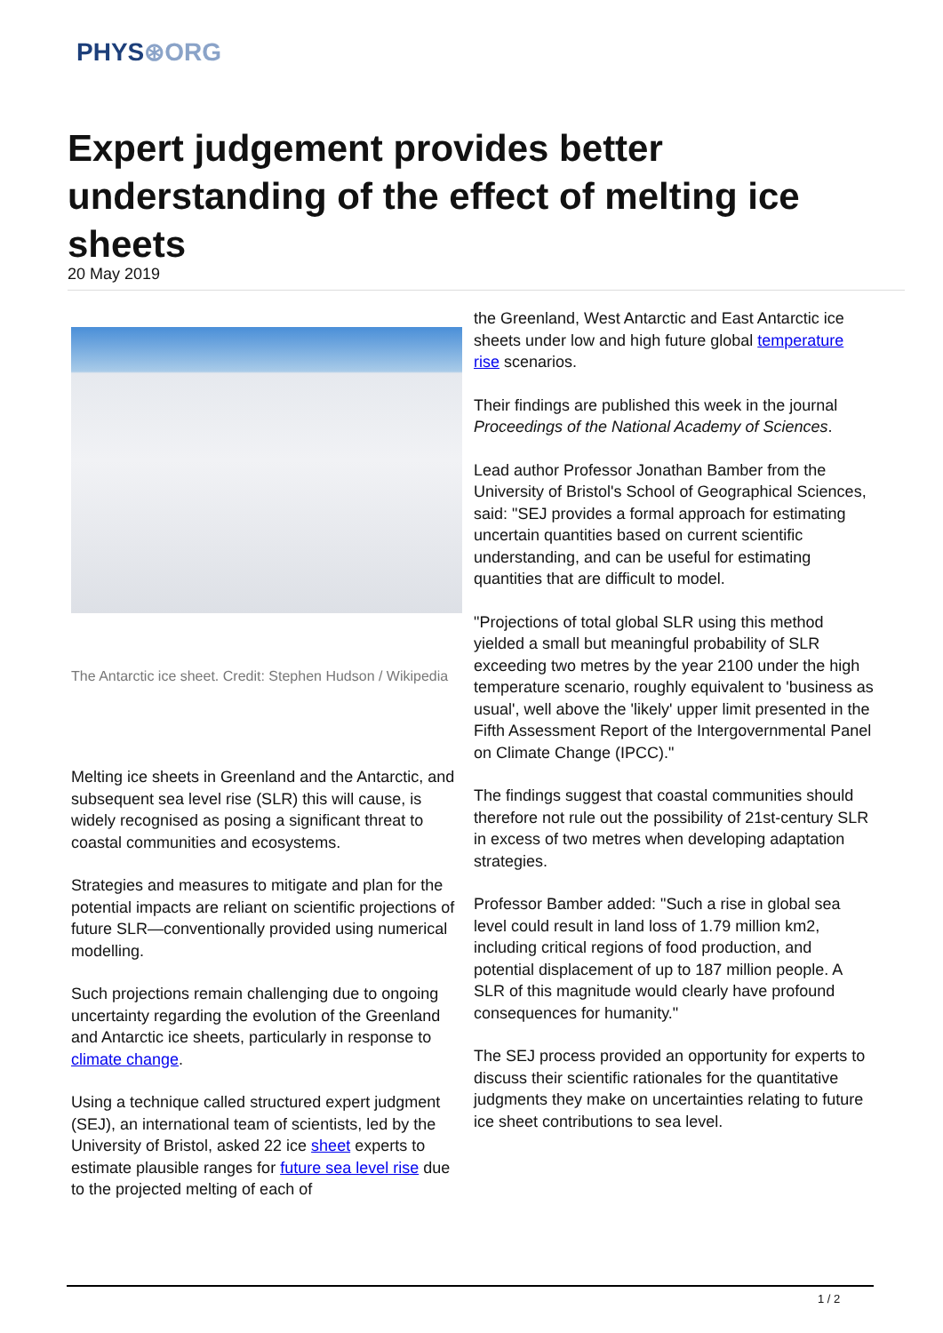PHYS⊛ORG
Expert judgement provides better understanding of the effect of melting ice sheets
20 May 2019
The Antarctic ice sheet. Credit: Stephen Hudson / Wikipedia
Melting ice sheets in Greenland and the Antarctic, and subsequent sea level rise (SLR) this will cause, is widely recognised as posing a significant threat to coastal communities and ecosystems.
Strategies and measures to mitigate and plan for the potential impacts are reliant on scientific projections of future SLR—conventionally provided using numerical modelling.
Such projections remain challenging due to ongoing uncertainty regarding the evolution of the Greenland and Antarctic ice sheets, particularly in response to climate change.
Using a technique called structured expert judgment (SEJ), an international team of scientists, led by the University of Bristol, asked 22 ice sheet experts to estimate plausible ranges for future sea level rise due to the projected melting of each of
the Greenland, West Antarctic and East Antarctic ice sheets under low and high future global temperature rise scenarios.
Their findings are published this week in the journal Proceedings of the National Academy of Sciences.
Lead author Professor Jonathan Bamber from the University of Bristol's School of Geographical Sciences, said: "SEJ provides a formal approach for estimating uncertain quantities based on current scientific understanding, and can be useful for estimating quantities that are difficult to model.
"Projections of total global SLR using this method yielded a small but meaningful probability of SLR exceeding two metres by the year 2100 under the high temperature scenario, roughly equivalent to 'business as usual', well above the 'likely' upper limit presented in the Fifth Assessment Report of the Intergovernmental Panel on Climate Change (IPCC)."
The findings suggest that coastal communities should therefore not rule out the possibility of 21st-century SLR in excess of two metres when developing adaptation strategies.
Professor Bamber added: "Such a rise in global sea level could result in land loss of 1.79 million km2, including critical regions of food production, and potential displacement of up to 187 million people. A SLR of this magnitude would clearly have profound consequences for humanity."
The SEJ process provided an opportunity for experts to discuss their scientific rationales for the quantitative judgments they make on uncertainties relating to future ice sheet contributions to sea level.
1 / 2